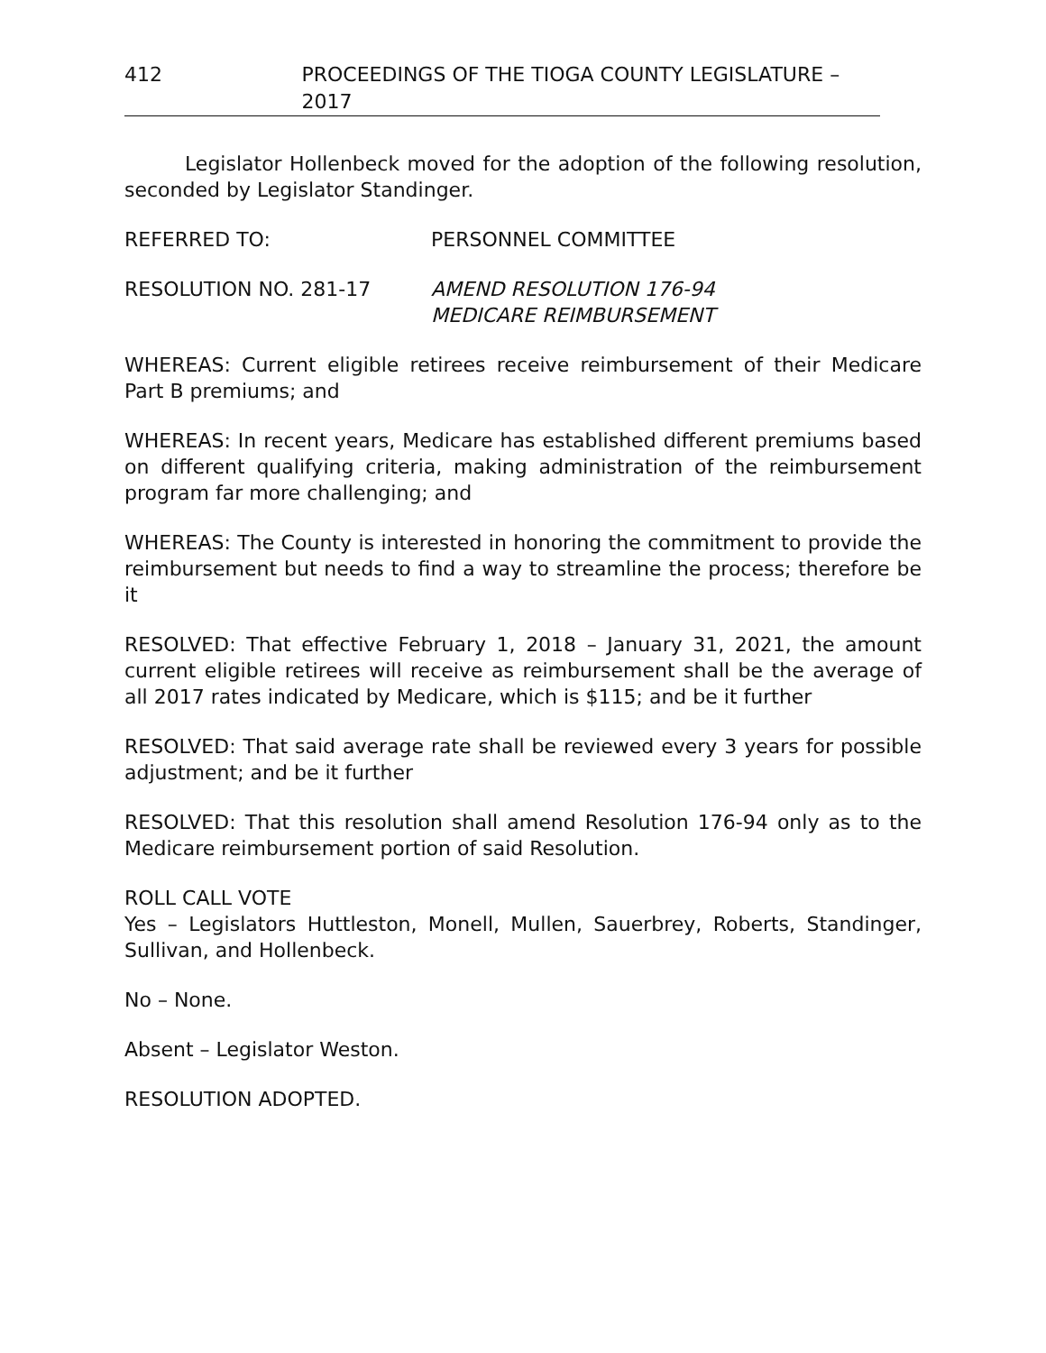412 PROCEEDINGS OF THE TIOGA COUNTY LEGISLATURE – 2017
Legislator Hollenbeck moved for the adoption of the following resolution, seconded by Legislator Standinger.
REFERRED TO: PERSONNEL COMMITTEE
RESOLUTION NO. 281-17 AMEND RESOLUTION 176-94
MEDICARE REIMBURSEMENT
WHEREAS: Current eligible retirees receive reimbursement of their Medicare Part B premiums; and
WHEREAS: In recent years, Medicare has established different premiums based on different qualifying criteria, making administration of the reimbursement program far more challenging; and
WHEREAS: The County is interested in honoring the commitment to provide the reimbursement but needs to find a way to streamline the process; therefore be it
RESOLVED: That effective February 1, 2018 – January 31, 2021, the amount current eligible retirees will receive as reimbursement shall be the average of all 2017 rates indicated by Medicare, which is $115; and be it further
RESOLVED: That said average rate shall be reviewed every 3 years for possible adjustment; and be it further
RESOLVED: That this resolution shall amend Resolution 176-94 only as to the Medicare reimbursement portion of said Resolution.
ROLL CALL VOTE
Yes – Legislators Huttleston, Monell, Mullen, Sauerbrey, Roberts, Standinger, Sullivan, and Hollenbeck.
No – None.
Absent – Legislator Weston.
RESOLUTION ADOPTED.